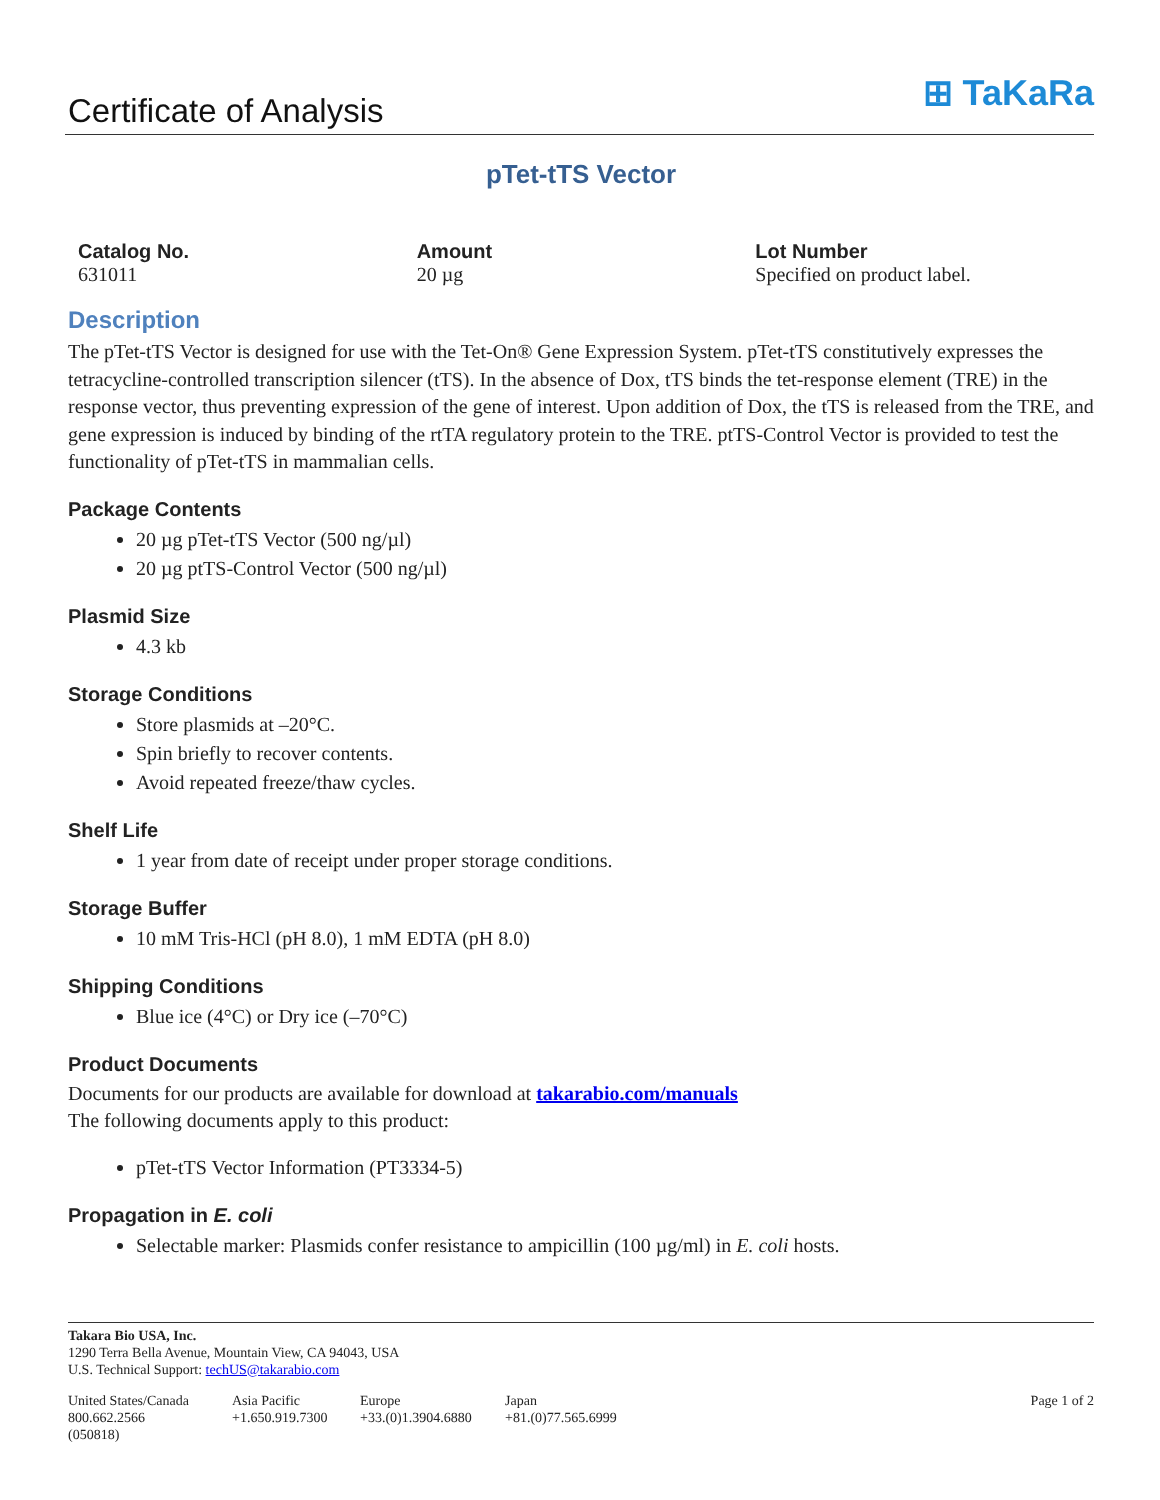Certificate of Analysis
⊞ TaKaRa
pTet-tTS Vector
Catalog No.
631011
Amount
20 µg
Lot Number
Specified on product label.
Description
The pTet-tTS Vector is designed for use with the Tet-On® Gene Expression System. pTet-tTS constitutively expresses the tetracycline-controlled transcription silencer (tTS). In the absence of Dox, tTS binds the tet-response element (TRE) in the response vector, thus preventing expression of the gene of interest. Upon addition of Dox, the tTS is released from the TRE, and gene expression is induced by binding of the rtTA regulatory protein to the TRE. ptTS-Control Vector is provided to test the functionality of pTet-tTS in mammalian cells.
Package Contents
20 µg pTet-tTS Vector (500 ng/µl)
20 µg ptTS-Control Vector (500 ng/µl)
Plasmid Size
4.3 kb
Storage Conditions
Store plasmids at –20°C.
Spin briefly to recover contents.
Avoid repeated freeze/thaw cycles.
Shelf Life
1 year from date of receipt under proper storage conditions.
Storage Buffer
10 mM Tris-HCl (pH 8.0), 1 mM EDTA (pH 8.0)
Shipping Conditions
Blue ice (4°C) or Dry ice (–70°C)
Product Documents
Documents for our products are available for download at takarabio.com/manuals
The following documents apply to this product:
pTet-tTS Vector Information (PT3334-5)
Propagation in E. coli
Selectable marker: Plasmids confer resistance to ampicillin (100 µg/ml) in E. coli hosts.
Takara Bio USA, Inc.
1290 Terra Bella Avenue, Mountain View, CA 94043, USA
U.S. Technical Support: techUS@takarabio.com
United States/Canada
800.662.2566
(050818)
Asia Pacific
+1.650.919.7300
Europe
+33.(0)1.3904.6880
Japan
+81.(0)77.565.6999
Page 1 of 2